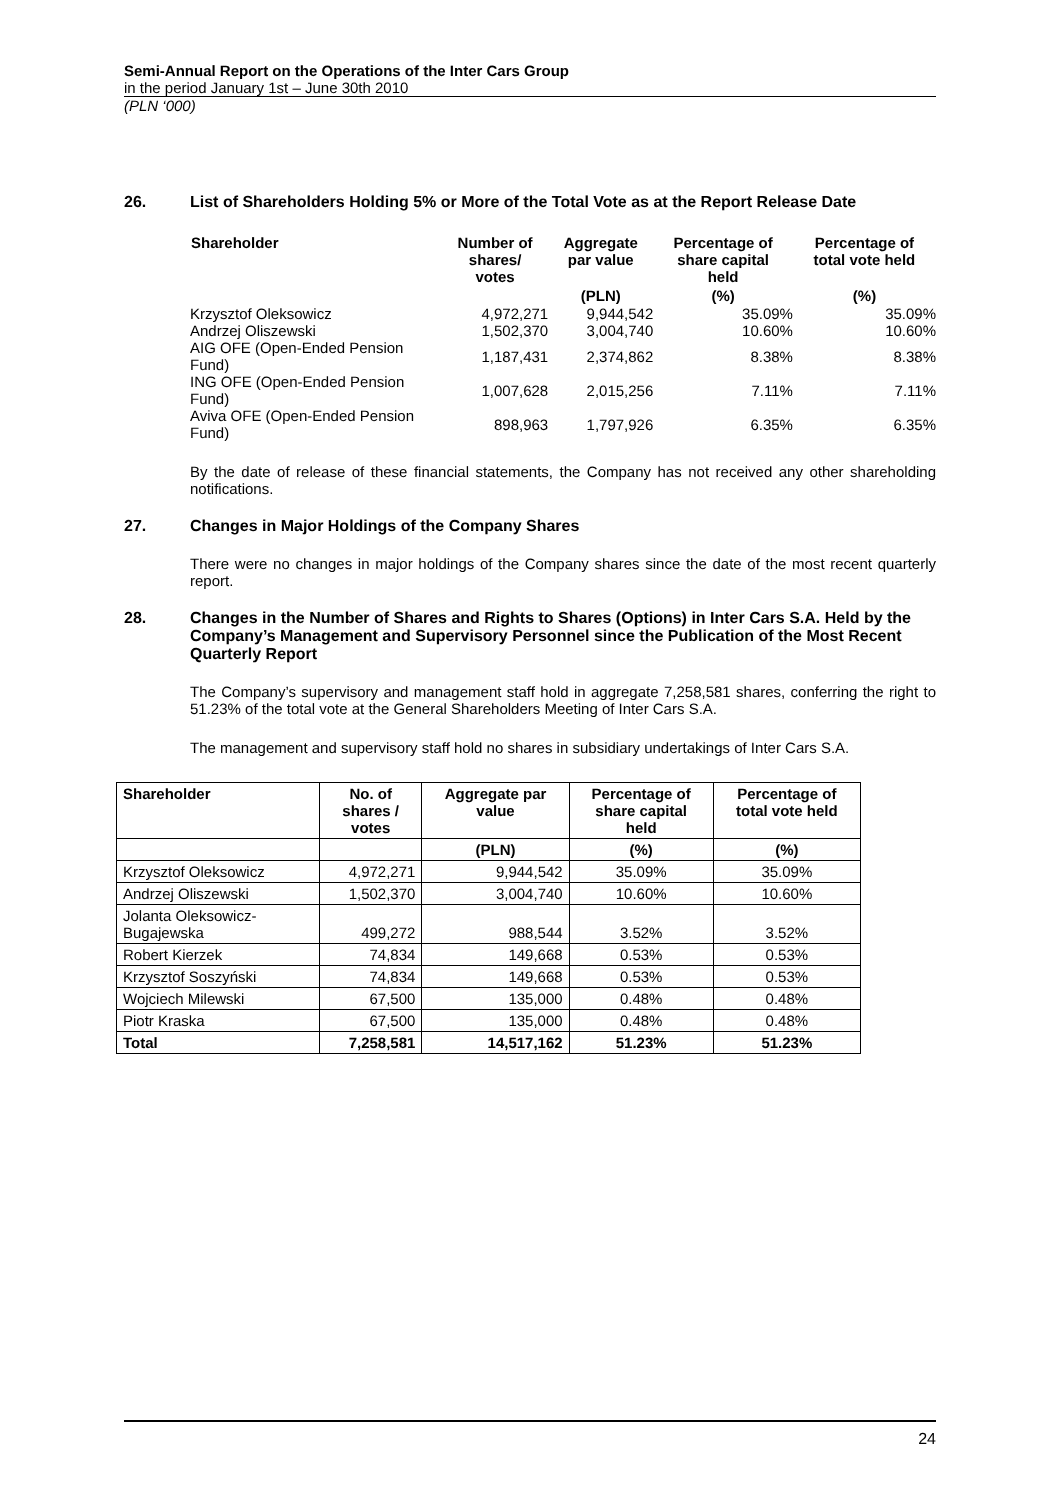Semi-Annual Report on the Operations of the Inter Cars Group
in the period January 1st – June 30th 2010
(PLN ‘000)
26. List of Shareholders Holding 5% or More of the Total Vote as at the Report Release Date
| Shareholder | Number of shares/ votes | Aggregate par value | Percentage of share capital held | Percentage of total vote held |
| --- | --- | --- | --- | --- |
| | | (PLN) | (%) | (%) |
| Krzysztof Oleksowicz | 4,972,271 | 9,944,542 | 35.09% | 35.09% |
| Andrzej Oliszewski | 1,502,370 | 3,004,740 | 10.60% | 10.60% |
| AIG OFE (Open-Ended Pension Fund) | 1,187,431 | 2,374,862 | 8.38% | 8.38% |
| ING OFE (Open-Ended Pension Fund) | 1,007,628 | 2,015,256 | 7.11% | 7.11% |
| Aviva OFE (Open-Ended Pension Fund) | 898,963 | 1,797,926 | 6.35% | 6.35% |
By the date of release of these financial statements, the Company has not received any other shareholding notifications.
27. Changes in Major Holdings of the Company Shares
There were no changes in major holdings of the Company shares since the date of the most recent quarterly report.
28. Changes in the Number of Shares and Rights to Shares (Options) in Inter Cars S.A. Held by the Company’s Management and Supervisory Personnel since the Publication of the Most Recent Quarterly Report
The Company’s supervisory and management staff hold in aggregate 7,258,581 shares, conferring the right to 51.23% of the total vote at the General Shareholders Meeting of Inter Cars S.A.
The management and supervisory staff hold no shares in subsidiary undertakings of Inter Cars S.A.
| Shareholder | No. of shares / votes | Aggregate par value | Percentage of share capital held | Percentage of total vote held |
| --- | --- | --- | --- | --- |
| | | (PLN) | (%) | (%) |
| Krzysztof Oleksowicz | 4,972,271 | 9,944,542 | 35.09% | 35.09% |
| Andrzej Oliszewski | 1,502,370 | 3,004,740 | 10.60% | 10.60% |
| Jolanta Oleksowicz-Bugajewska | 499,272 | 988,544 | 3.52% | 3.52% |
| Robert Kierzek | 74,834 | 149,668 | 0.53% | 0.53% |
| Krzysztof Soszyński | 74,834 | 149,668 | 0.53% | 0.53% |
| Wojciech Milewski | 67,500 | 135,000 | 0.48% | 0.48% |
| Piotr Kraska | 67,500 | 135,000 | 0.48% | 0.48% |
| Total | 7,258,581 | 14,517,162 | 51.23% | 51.23% |
24